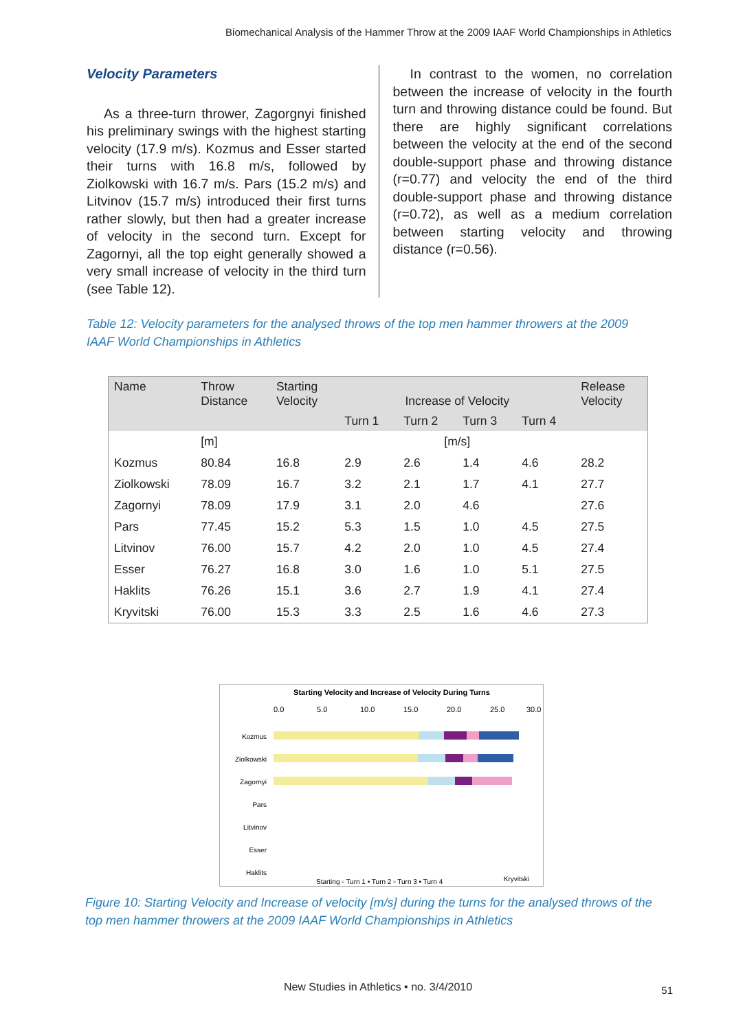Biomechanical Analysis of the Hammer Throw at the 2009 IAAF World Championships in Athletics
Velocity Parameters
As a three-turn thrower, Zagorgnyi finished his preliminary swings with the highest starting velocity (17.9 m/s). Kozmus and Esser started their turns with 16.8 m/s, followed by Ziolkowski with 16.7 m/s. Pars (15.2 m/s) and Litvinov (15.7 m/s) introduced their first turns rather slowly, but then had a greater increase of velocity in the second turn. Except for Zagornyi, all the top eight generally showed a very small increase of velocity in the third turn (see Table 12).
In contrast to the women, no correlation between the increase of velocity in the fourth turn and throwing distance could be found. But there are highly significant correlations between the velocity at the end of the second double-support phase and throwing distance (r=0.77) and velocity the end of the third double-support phase and throwing distance (r=0.72), as well as a medium correlation between starting velocity and throwing distance (r=0.56).
Table 12: Velocity parameters for the analysed throws of the top men hammer throwers at the 2009 IAAF World Championships in Athletics
| Name | Throw Distance | Starting Velocity | Increase of Velocity | | | | Release Velocity |
| --- | --- | --- | --- | --- | --- | --- | --- |
| | | | Turn 1 | Turn 2 | Turn 3 | Turn 4 | |
| | [m] | | [m/s] | | | | |
| Kozmus | 80.84 | 16.8 | 2.9 | 2.6 | 1.4 | 4.6 | 28.2 |
| Ziolkowski | 78.09 | 16.7 | 3.2 | 2.1 | 1.7 | 4.1 | 27.7 |
| Zagornyi | 78.09 | 17.9 | 3.1 | 2.0 | 4.6 | | 27.6 |
| Pars | 77.45 | 15.2 | 5.3 | 1.5 | 1.0 | 4.5 | 27.5 |
| Litvinov | 76.00 | 15.7 | 4.2 | 2.0 | 1.0 | 4.5 | 27.4 |
| Esser | 76.27 | 16.8 | 3.0 | 1.6 | 1.0 | 5.1 | 27.5 |
| Haklits | 76.26 | 15.1 | 3.6 | 2.7 | 1.9 | 4.1 | 27.4 |
| Kryvitski | 76.00 | 15.3 | 3.3 | 2.5 | 1.6 | 4.6 | 27.3 |
Starting Velocity and Increase of Velocity During Turns
0.0
5.0
10.0
15.0
20.0
25.0
30.0
Kozmus
Ziolkowski
Zagornyi
Pars
Litvinov
Esser
Haklits
Kryvitski
Starting ▫ Turn 1 ▪ Turn 2 ▫ Turn 3 ▪ Turn 4
Figure 10: Starting Velocity and Increase of velocity [m/s] during the turns for the analysed throws of the top men hammer throwers at the 2009 IAAF World Championships in Athletics
New Studies in Athletics • no. 3/4/2010 51